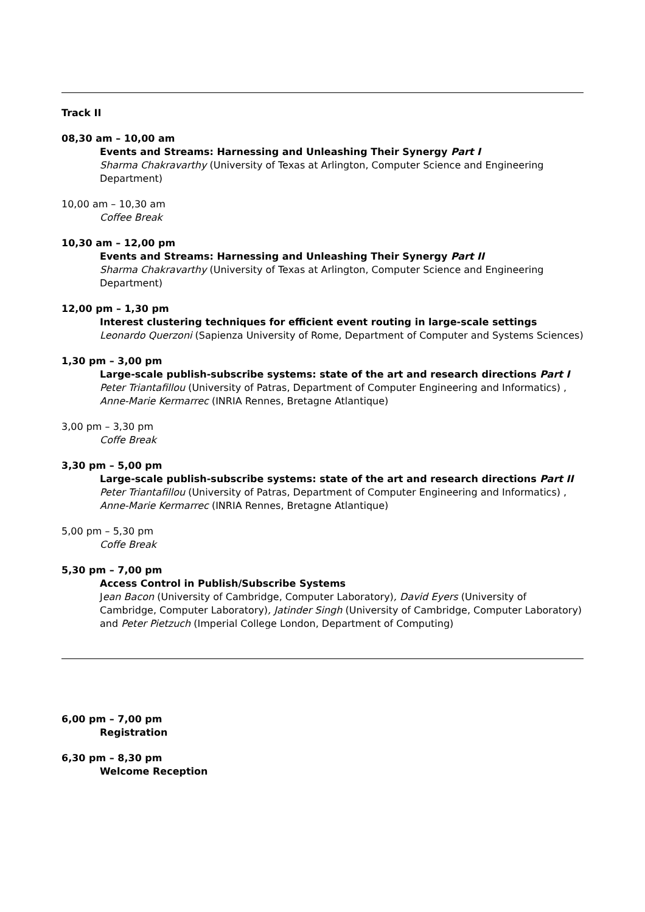Track II
08,30 am – 10,00 am
Events and Streams: Harnessing and Unleashing Their Synergy Part I
Sharma Chakravarthy (University of Texas at Arlington, Computer Science and Engineering Department)
10,00 am – 10,30 am
Coffee Break
10,30 am – 12,00 pm
Events and Streams: Harnessing and Unleashing Their Synergy Part II
Sharma Chakravarthy (University of Texas at Arlington, Computer Science and Engineering Department)
12,00 pm – 1,30 pm
Interest clustering techniques for efficient event routing in large-scale settings
Leonardo Querzoni (Sapienza University of Rome, Department of Computer and Systems Sciences)
1,30 pm – 3,00 pm
Large-scale publish-subscribe systems: state of the art and research directions Part I
Peter Triantafillou (University of Patras, Department of Computer Engineering and Informatics) , Anne-Marie Kermarrec (INRIA Rennes, Bretagne Atlantique)
3,00 pm – 3,30 pm
Coffe Break
3,30 pm – 5,00 pm
Large-scale publish-subscribe systems: state of the art and research directions Part II
Peter Triantafillou (University of Patras, Department of Computer Engineering and Informatics) , Anne-Marie Kermarrec (INRIA Rennes, Bretagne Atlantique)
5,00 pm – 5,30 pm
Coffe Break
5,30 pm – 7,00 pm
Access Control in Publish/Subscribe Systems
Jean Bacon (University of Cambridge, Computer Laboratory), David Eyers (University of Cambridge, Computer Laboratory), Jatinder Singh (University of Cambridge, Computer Laboratory) and Peter Pietzuch (Imperial College London, Department of Computing)
6,00 pm – 7,00 pm
Registration
6,30 pm – 8,30 pm
Welcome Reception